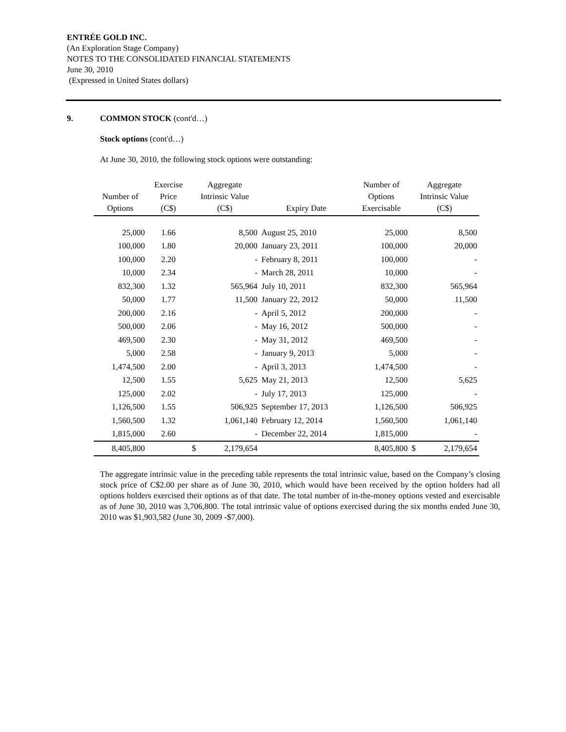ENTRÉE GOLD INC.
(An Exploration Stage Company)
NOTES TO THE CONSOLIDATED FINANCIAL STATEMENTS
June 30, 2010
(Expressed in United States dollars)
9. COMMON STOCK (cont'd…)
Stock options (cont'd…)
At June 30, 2010, the following stock options were outstanding:
| Number of Options | Exercise Price (C$) | Aggregate Intrinsic Value (C$) | | Expiry Date | Number of Options Exercisable | Aggregate Intrinsic Value (C$) | |
| --- | --- | --- | --- | --- | --- | --- | --- |
| 25,000 | 1.66 | | 8,500 | August 25, 2010 | 25,000 | | 8,500 |
| 100,000 | 1.80 | | 20,000 | January 23, 2011 | 100,000 | | 20,000 |
| 100,000 | 2.20 | | - | February 8, 2011 | 100,000 | | - |
| 10,000 | 2.34 | | - | March 28, 2011 | 10,000 | | - |
| 832,300 | 1.32 | | 565,964 | July 10, 2011 | 832,300 | | 565,964 |
| 50,000 | 1.77 | | 11,500 | January 22, 2012 | 50,000 | | 11,500 |
| 200,000 | 2.16 | | - | April 5, 2012 | 200,000 | | - |
| 500,000 | 2.06 | | - | May 16, 2012 | 500,000 | | - |
| 469,500 | 2.30 | | - | May 31, 2012 | 469,500 | | - |
| 5,000 | 2.58 | | - | January 9, 2013 | 5,000 | | - |
| 1,474,500 | 2.00 | | - | April 3, 2013 | 1,474,500 | | - |
| 12,500 | 1.55 | | 5,625 | May 21, 2013 | 12,500 | | 5,625 |
| 125,000 | 2.02 | | - | July 17, 2013 | 125,000 | | - |
| 1,126,500 | 1.55 | | 506,925 | September 17, 2013 | 1,126,500 | | 506,925 |
| 1,560,500 | 1.32 | | 1,061,140 | February 12, 2014 | 1,560,500 | | 1,061,140 |
| 1,815,000 | 2.60 | | - | December 22, 2014 | 1,815,000 | | - |
| 8,405,800 | | $ | 2,179,654 | | 8,405,800 | $ | 2,179,654 |
The aggregate intrinsic value in the preceding table represents the total intrinsic value, based on the Company’s closing stock price of C$2.00 per share as of June 30, 2010, which would have been received by the option holders had all options holders exercised their options as of that date. The total number of in-the-money options vested and exercisable as of June 30, 2010 was 3,706,800. The total intrinsic value of options exercised during the six months ended June 30, 2010 was $1,903,582 (June 30, 2009 -$7,000).